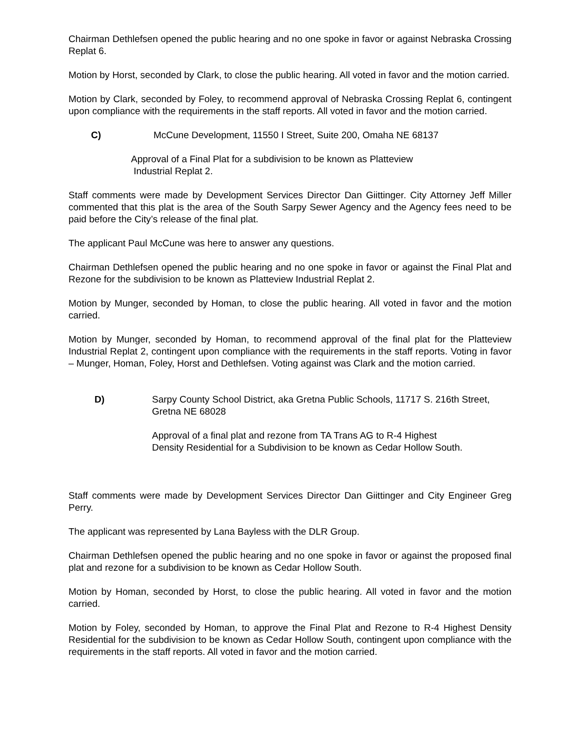Chairman Dethlefsen opened the public hearing and no one spoke in favor or against Nebraska Crossing Replat 6.
Motion by Horst, seconded by Clark, to close the public hearing. All voted in favor and the motion carried.
Motion by Clark, seconded by Foley, to recommend approval of Nebraska Crossing Replat 6, contingent upon compliance with the requirements in the staff reports. All voted in favor and the motion carried.
C) McCune Development, 11550 I Street, Suite 200, Omaha NE 68137
Approval of a Final Plat for a subdivision to be known as Platteview
Industrial Replat 2.
Staff comments were made by Development Services Director Dan Giittinger. City Attorney Jeff Miller commented that this plat is the area of the South Sarpy Sewer Agency and the Agency fees need to be paid before the City’s release of the final plat.
The applicant Paul McCune was here to answer any questions.
Chairman Dethlefsen opened the public hearing and no one spoke in favor or against the Final Plat and Rezone for the subdivision to be known as Platteview Industrial Replat 2.
Motion by Munger, seconded by Homan, to close the public hearing. All voted in favor and the motion carried.
Motion by Munger, seconded by Homan, to recommend approval of the final plat for the Platteview Industrial Replat 2, contingent upon compliance with the requirements in the staff reports. Voting in favor – Munger, Homan, Foley, Horst and Dethlefsen. Voting against was Clark and the motion carried.
D) Sarpy County School District, aka Gretna Public Schools, 11717 S. 216th Street, Gretna NE 68028
Approval of a final plat and rezone from TA Trans AG to R-4 Highest
Density Residential for a Subdivision to be known as Cedar Hollow South.
Staff comments were made by Development Services Director Dan Giittinger and City Engineer Greg Perry.
The applicant was represented by Lana Bayless with the DLR Group.
Chairman Dethlefsen opened the public hearing and no one spoke in favor or against the proposed final plat and rezone for a subdivision to be known as Cedar Hollow South.
Motion by Homan, seconded by Horst, to close the public hearing. All voted in favor and the motion carried.
Motion by Foley, seconded by Homan, to approve the Final Plat and Rezone to R-4 Highest Density Residential for the subdivision to be known as Cedar Hollow South, contingent upon compliance with the requirements in the staff reports. All voted in favor and the motion carried.